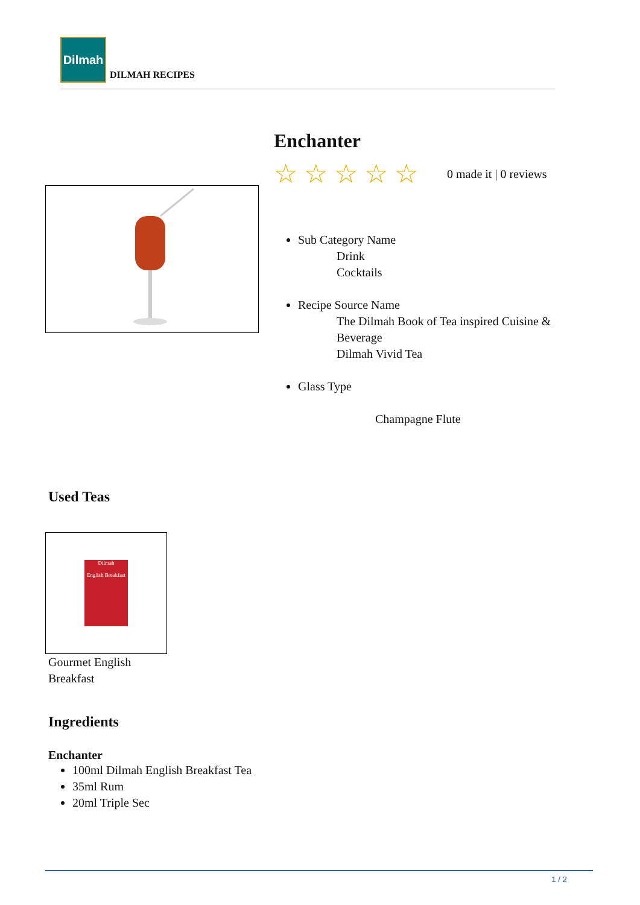Dilmah
DILMAH RECIPES
Enchanter
☆ ☆ ☆ ☆ ☆ 0 made it | 0 reviews
Sub Category Name
Drink
Cocktails
Recipe Source Name
The Dilmah Book of Tea inspired Cuisine & Beverage
Dilmah Vivid Tea
Glass Type
Champagne Flute
Used Teas
Dilmah
English Breakfast
Gourmet English Breakfast
Ingredients
Enchanter
100ml Dilmah English Breakfast Tea
35ml Rum
20ml Triple Sec
1 / 2